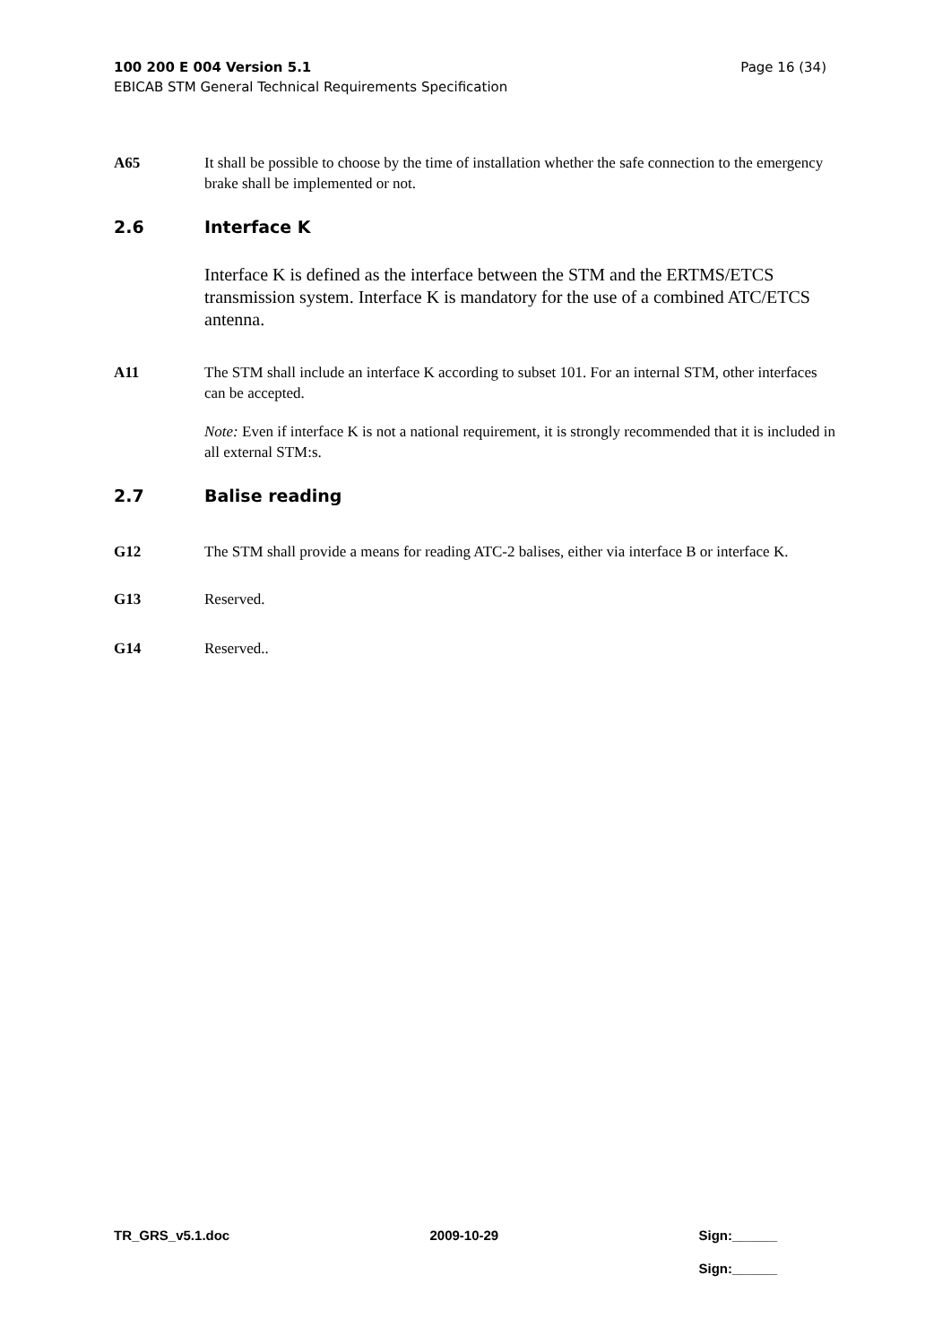100 200 E 004 Version 5.1 Page 16 (34)
EBICAB STM General Technical Requirements Specification
A65 It shall be possible to choose by the time of installation whether the safe connection to the emergency brake shall be implemented or not.
2.6 Interface K
Interface K is defined as the interface between the STM and the ERTMS/ETCS transmission system. Interface K is mandatory for the use of a combined ATC/ETCS antenna.
A11 The STM shall include an interface K according to subset 101. For an internal STM, other interfaces can be accepted.
Note: Even if interface K is not a national requirement, it is strongly recommended that it is included in all external STM:s.
2.7 Balise reading
G12 The STM shall provide a means for reading ATC-2 balises, either via interface B or interface K.
G13 Reserved.
G14 Reserved..
TR_GRS_v5.1.doc 2009-10-29 Sign:______
Sign:______